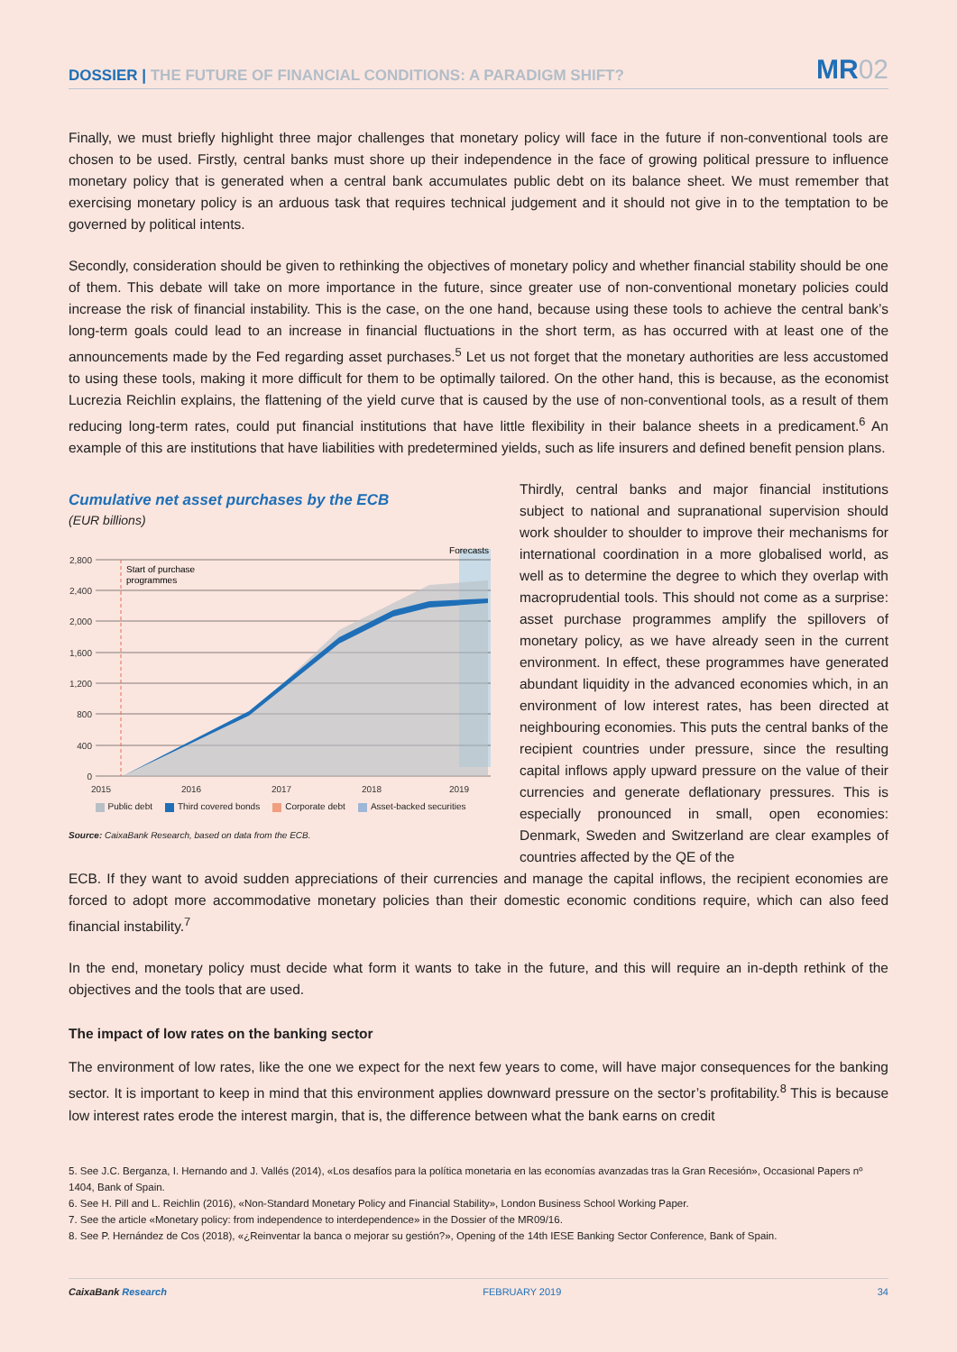DOSSIER | THE FUTURE OF FINANCIAL CONDITIONS: A PARADIGM SHIFT?
MR02
Finally, we must briefly highlight three major challenges that monetary policy will face in the future if non-conventional tools are chosen to be used. Firstly, central banks must shore up their independence in the face of growing political pressure to influence monetary policy that is generated when a central bank accumulates public debt on its balance sheet. We must remember that exercising monetary policy is an arduous task that requires technical judgement and it should not give in to the temptation to be governed by political intents.
Secondly, consideration should be given to rethinking the objectives of monetary policy and whether financial stability should be one of them. This debate will take on more importance in the future, since greater use of non-conventional monetary policies could increase the risk of financial instability. This is the case, on the one hand, because using these tools to achieve the central bank’s long-term goals could lead to an increase in financial fluctuations in the short term, as has occurred with at least one of the announcements made by the Fed regarding asset purchases.<sup>5</sup> Let us not forget that the monetary authorities are less accustomed to using these tools, making it more difficult for them to be optimally tailored. On the other hand, this is because, as the economist Lucrezia Reichlin explains, the flattening of the yield curve that is caused by the use of non-conventional tools, as a result of them reducing long-term rates, could put financial institutions that have little flexibility in their balance sheets in a predicament.<sup>6</sup> An example of this are institutions that have liabilities with predetermined yields, such as life insurers and defined benefit pension plans.
Cumulative net asset purchases by the ECB
(EUR billions)
2,800
2,400
2,000
1,600
1,200
800
400
0
2015
2016
2017
2018
2019
Start of purchase
programmes
Forecasts
Public debt Third covered bonds Corporate debt Asset-backed securities
Source: CaixaBank Research, based on data from the ECB.
Thirdly, central banks and major financial institutions subject to national and supranational supervision should work shoulder to shoulder to improve their mechanisms for international coordination in a more globalised world, as well as to determine the degree to which they overlap with macroprudential tools. This should not come as a surprise: asset purchase programmes amplify the spillovers of monetary policy, as we have already seen in the current environment. In effect, these programmes have generated abundant liquidity in the advanced economies which, in an environment of low interest rates, has been directed at neighbouring economies. This puts the central banks of the recipient countries under pressure, since the resulting capital inflows apply upward pressure on the value of their currencies and generate deflationary pressures. This is especially pronounced in small, open economies: Denmark, Sweden and Switzerland are clear examples of countries affected by the QE of the
ECB. If they want to avoid sudden appreciations of their currencies and manage the capital inflows, the recipient economies are forced to adopt more accommodative monetary policies than their domestic economic conditions require, which can also feed financial instability.<sup>7</sup>
In the end, monetary policy must decide what form it wants to take in the future, and this will require an in-depth rethink of the objectives and the tools that are used.
The impact of low rates on the banking sector
The environment of low rates, like the one we expect for the next few years to come, will have major consequences for the banking sector. It is important to keep in mind that this environment applies downward pressure on the sector’s profitability.<sup>8</sup> This is because low interest rates erode the interest margin, that is, the difference between what the bank earns on credit
5. See J.C. Berganza, I. Hernando and J. Vallés (2014), «Los desafíos para la política monetaria en las economías avanzadas tras la Gran Recesión», Occasional Papers nº 1404, Bank of Spain.
6. See H. Pill and L. Reichlin (2016), «Non-Standard Monetary Policy and Financial Stability», London Business School Working Paper.
7. See the article «Monetary policy: from independence to interdependence» in the Dossier of the MR09/16.
8. See P. Hernández de Cos (2018), «¿Reinventar la banca o mejorar su gestión?», Opening of the 14th IESE Banking Sector Conference, Bank of Spain.
CaixaBank Research FEBRUARY 2019 34